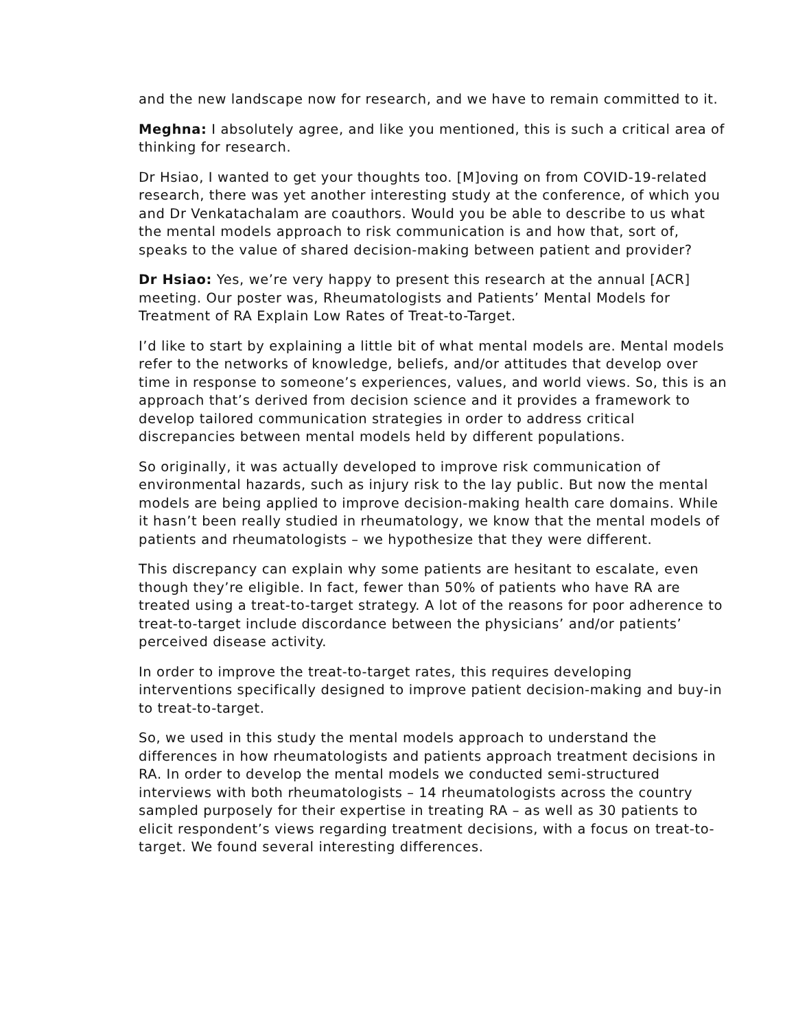and the new landscape now for research, and we have to remain committed to it.
Meghna: I absolutely agree, and like you mentioned, this is such a critical area of thinking for research.
Dr Hsiao, I wanted to get your thoughts too. [M]oving on from COVID-19-related research, there was yet another interesting study at the conference, of which you and Dr Venkatachalam are coauthors. Would you be able to describe to us what the mental models approach to risk communication is and how that, sort of, speaks to the value of shared decision-making between patient and provider?
Dr Hsiao: Yes, we’re very happy to present this research at the annual [ACR] meeting. Our poster was, Rheumatologists and Patients’ Mental Models for Treatment of RA Explain Low Rates of Treat-to-Target.
I’d like to start by explaining a little bit of what mental models are. Mental models refer to the networks of knowledge, beliefs, and/or attitudes that develop over time in response to someone’s experiences, values, and world views. So, this is an approach that’s derived from decision science and it provides a framework to develop tailored communication strategies in order to address critical discrepancies between mental models held by different populations.
So originally, it was actually developed to improve risk communication of environmental hazards, such as injury risk to the lay public. But now the mental models are being applied to improve decision-making health care domains. While it hasn’t been really studied in rheumatology, we know that the mental models of patients and rheumatologists – we hypothesize that they were different.
This discrepancy can explain why some patients are hesitant to escalate, even though they’re eligible. In fact, fewer than 50% of patients who have RA are treated using a treat-to-target strategy. A lot of the reasons for poor adherence to treat-to-target include discordance between the physicians’ and/or patients’ perceived disease activity.
In order to improve the treat-to-target rates, this requires developing interventions specifically designed to improve patient decision-making and buy-in to treat-to-target.
So, we used in this study the mental models approach to understand the differences in how rheumatologists and patients approach treatment decisions in RA. In order to develop the mental models we conducted semi-structured interviews with both rheumatologists – 14 rheumatologists across the country sampled purposely for their expertise in treating RA – as well as 30 patients to elicit respondent’s views regarding treatment decisions, with a focus on treat-to-target. We found several interesting differences.